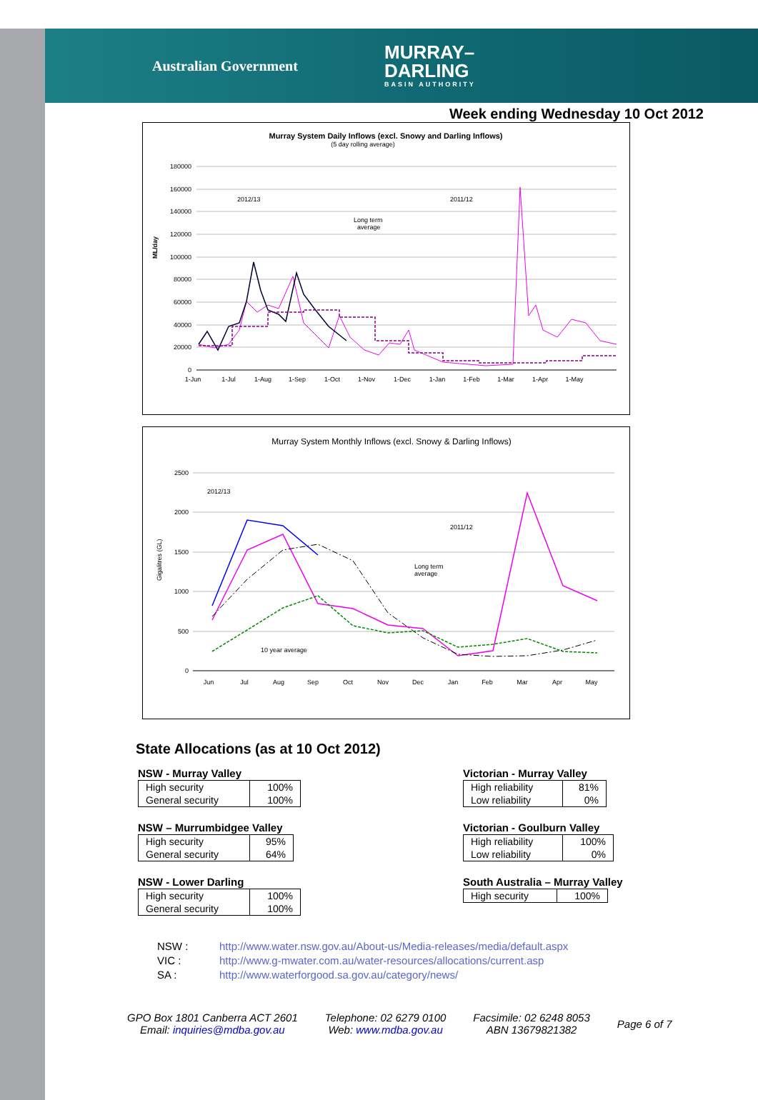Australian Government
MURRAY–
DARLING
BASIN AUTHORITY
Week ending Wednesday 10 Oct 2012
Murray System Daily Inflows (excl. Snowy and Darling Inflows)
(5 day rolling average)
ML/day
180000
160000
140000
120000
100000
80000
60000
40000
20000
0
2012/13
2011/12
Long term
average
1-Jun
1-Jul
1-Aug
1-Sep
1-Oct
1-Nov
1-Dec
1-Jan
1-Feb
1-Mar
1-Apr
1-May
Murray System Monthly Inflows (excl. Snowy & Darling Inflows)
Gigalitres (GL)
2500
2000
1500
1000
500
0
2012/13
2011/12
Long term
average
10 year average
Jun
Jul
Aug
Sep
Oct
Nov
Dec
Jan
Feb
Mar
Apr
May
State Allocations (as at 10 Oct 2012)
NSW - Murray Valley
| High security | 100% |
| General security | 100% |
Victorian - Murray Valley
| High reliability | 81% |
| Low reliability | 0% |
NSW – Murrumbidgee Valley
| High security | 95% |
| General security | 64% |
Victorian - Goulburn Valley
| High reliability | 100% |
| Low reliability | 0% |
NSW - Lower Darling
| High security | 100% |
| General security | 100% |
South Australia – Murray Valley
| High security | 100% |
NSW : http://www.water.nsw.gov.au/About-us/Media-releases/media/default.aspx
VIC : http://www.g-mwater.com.au/water-resources/allocations/current.asp
SA : http://www.waterforgood.sa.gov.au/category/news/
GPO Box 1801 Canberra ACT 2601
Email: inquiries@mdba.gov.au
Telephone: 02 6279 0100
Web: www.mdba.gov.au
Facsimile: 02 6248 8053
ABN 13679821382
Page 6 of 7